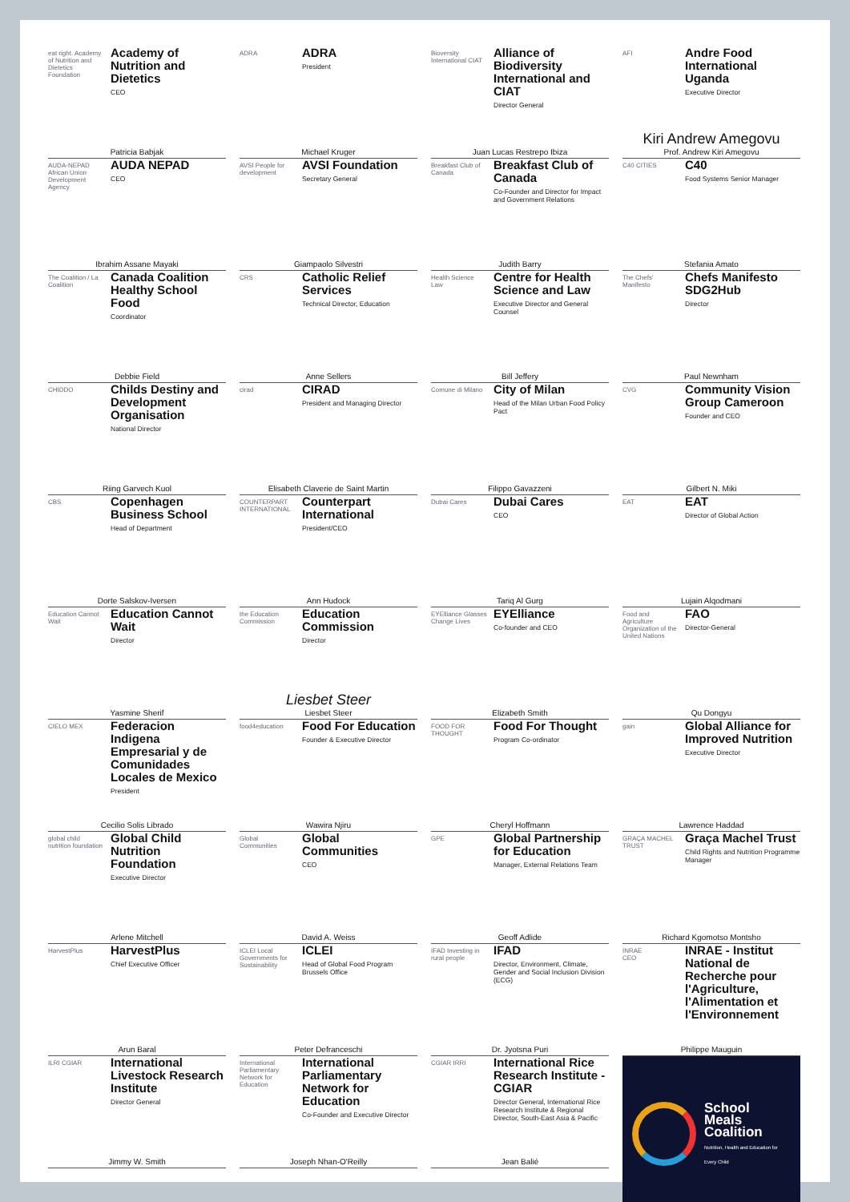eat right. Academy of Nutrition and Dietetics Foundation
Academy of Nutrition and Dietetics
CEO
Patricia Babjak
ADRA
ADRA
President
Michael Kruger
Bioversity International CIAT
Alliance of Biodiversity International and CIAT
Director General
Juan Lucas Restrepo Ibiza
AFI
Andre Food International Uganda
Executive Director
Kiri Andrew Amegovu
Prof. Andrew Kiri Amegovu
AUDA-NEPAD African Union Development Agency
AUDA NEPAD
CEO
Ibrahim Assane Mayaki
AVSI People for development
AVSI Foundation
Secretary General
Giampaolo Silvestri
Breakfast Club of Canada
Breakfast Club of Canada
Co-Founder and Director for Impact and Government Relations
Judith Barry
C40 CITIES
C40
Food Systems Senior Manager
Stefania Amato
The Coalition / La Coalition
Canada Coalition Healthy School Food
Coordinator
Debbie Field
CRS
Catholic Relief Services
Technical Director, Education
Anne Sellers
Health Science Law
Centre for Health Science and Law
Executive Director and General Counsel
Bill Jeffery
The Chefs' Manifesto
Chefs Manifesto SDG2Hub
Director
Paul Newnham
CHIDDO
Childs Destiny and Development Organisation
National Director
Riing Garvech Kuol
cirad
CIRAD
President and Managing Director
Elisabeth Claverie de Saint Martin
Comune di Milano
City of Milan
Head of the Milan Urban Food Policy Pact
Filippo Gavazzeni
CVG
Community Vision Group Cameroon
Founder and CEO
Gilbert N. Miki
CBS
Copenhagen Business School
Head of Department
Dorte Salskov-Iversen
COUNTERPART INTERNATIONAL
Counterpart International
President/CEO
Ann Hudock
Dubai Cares
Dubai Cares
CEO
Tariq Al Gurg
EAT
EAT
Director of Global Action
Lujain Alqodmani
Education Cannot Wait
Education Cannot Wait
Director
Yasmine Sherif
the Education Commission
Education Commission
Director
Liesbet Steer
Liesbet Steer
EYElliance Glasses Change Lives
EYElliance
Co-founder and CEO
Elizabeth Smith
Food and Agriculture Organization of the United Nations
FAO
Director-General
Qu Dongyu
CIELO MEX
Federacion Indigena Empresarial y de Comunidades Locales de Mexico
President
Cecilio Solis Librado
food4education
Food For Education
Founder & Executive Director
Wawira Njiru
FOOD FOR THOUGHT
Food For Thought
Program Co-ordinator
Cheryl Hoffmann
gain
Global Alliance for Improved Nutrition
Executive Director
Lawrence Haddad
global child nutrition foundation
Global Child Nutrition Foundation
Executive Director
Arlene Mitchell
Global Communities
Global Communities
CEO
David A. Weiss
GPE
Global Partnership for Education
Manager, External Relations Team
Geoff Adlide
GRAÇA MACHEL TRUST
Graça Machel Trust
Child Rights and Nutrition Programme Manager
Richard Kgomotso Montsho
HarvestPlus
HarvestPlus
Chief Executive Officer
Arun Baral
ICLEI Local Governments for Sustainability
ICLEI
Head of Global Food Program Brussels Office
Peter Defranceschi
IFAD Investing in rural people
IFAD
Director, Environment, Climate, Gender and Social Inclusion Division (ECG)
Dr. Jyotsna Puri
INRAE
CEO
INRAE - Institut National de Recherche pour l'Agriculture, l'Alimentation et l'Environnement
Philippe Mauguin
ILRI CGIAR
International Livestock Research Institute
Director General
Jimmy W. Smith
International Parliamentary Network for Education
International Parliamentary Network for Education
Co-Founder and Executive Director
Joseph Nhan-O'Reilly
CGIAR IRRI
International Rice Research Institute - CGIAR
Director General, International Rice Research Institute & Regional Director, South-East Asia & Pacific
Jean Balié
School Meals Coalition
Nutrition, Health and Education for Every Child